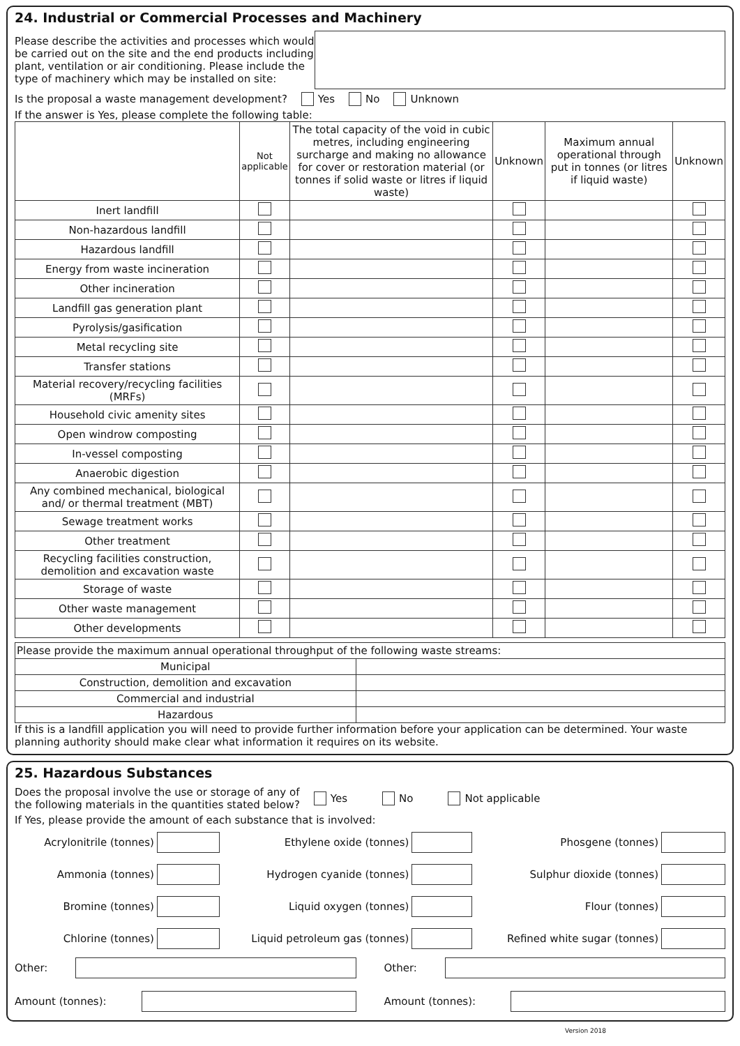24. Industrial or Commercial Processes and Machinery
Please describe the activities and processes which would be carried out on the site and the end products including plant, ventilation or air conditioning. Please include the type of machinery which may be installed on site:
Is the proposal a waste management development? Yes No Unknown
If the answer is Yes, please complete the following table:
| | Not applicable | The total capacity of the void in cubic metres, including engineering surcharge and making no allowance for cover or restoration material (or tonnes if solid waste or litres if liquid waste) | Unknown | Maximum annual operational through put in tonnes (or litres if liquid waste) | Unknown |
| --- | --- | --- | --- | --- | --- |
| Inert landfill | | | | | |
| Non-hazardous landfill | | | | | |
| Hazardous landfill | | | | | |
| Energy from waste incineration | | | | | |
| Other incineration | | | | | |
| Landfill gas generation plant | | | | | |
| Pyrolysis/gasification | | | | | |
| Metal recycling site | | | | | |
| Transfer stations | | | | | |
| Material recovery/recycling facilities (MRFs) | | | | | |
| Household civic amenity sites | | | | | |
| Open windrow composting | | | | | |
| In-vessel composting | | | | | |
| Anaerobic digestion | | | | | |
| Any combined mechanical, biological and/ or thermal treatment (MBT) | | | | | |
| Sewage treatment works | | | | | |
| Other treatment | | | | | |
| Recycling facilities construction, demolition and excavation waste | | | | | |
| Storage of waste | | | | | |
| Other waste management | | | | | |
| Other developments | | | | | |
| Please provide the maximum annual operational throughput of the following waste streams: | |
| Municipal | |
| Construction, demolition and excavation | |
| Commercial and industrial | |
| Hazardous | |
If this is a landfill application you will need to provide further information before your application can be determined. Your waste planning authority should make clear what information it requires on its website.
25. Hazardous Substances
Does the proposal involve the use or storage of any of
the following materials in the quantities stated below? Yes No Not applicable
If Yes, please provide the amount of each substance that is involved:
Acrylonitrile (tonnes)
Ethylene oxide (tonnes)
Phosgene (tonnes)
Ammonia (tonnes)
Hydrogen cyanide (tonnes)
Sulphur dioxide (tonnes)
Bromine (tonnes)
Liquid oxygen (tonnes)
Flour (tonnes)
Chlorine (tonnes)
Liquid petroleum gas (tonnes)
Refined white sugar (tonnes)
Other:
Other:
Amount (tonnes):
Amount (tonnes):
Version 2018